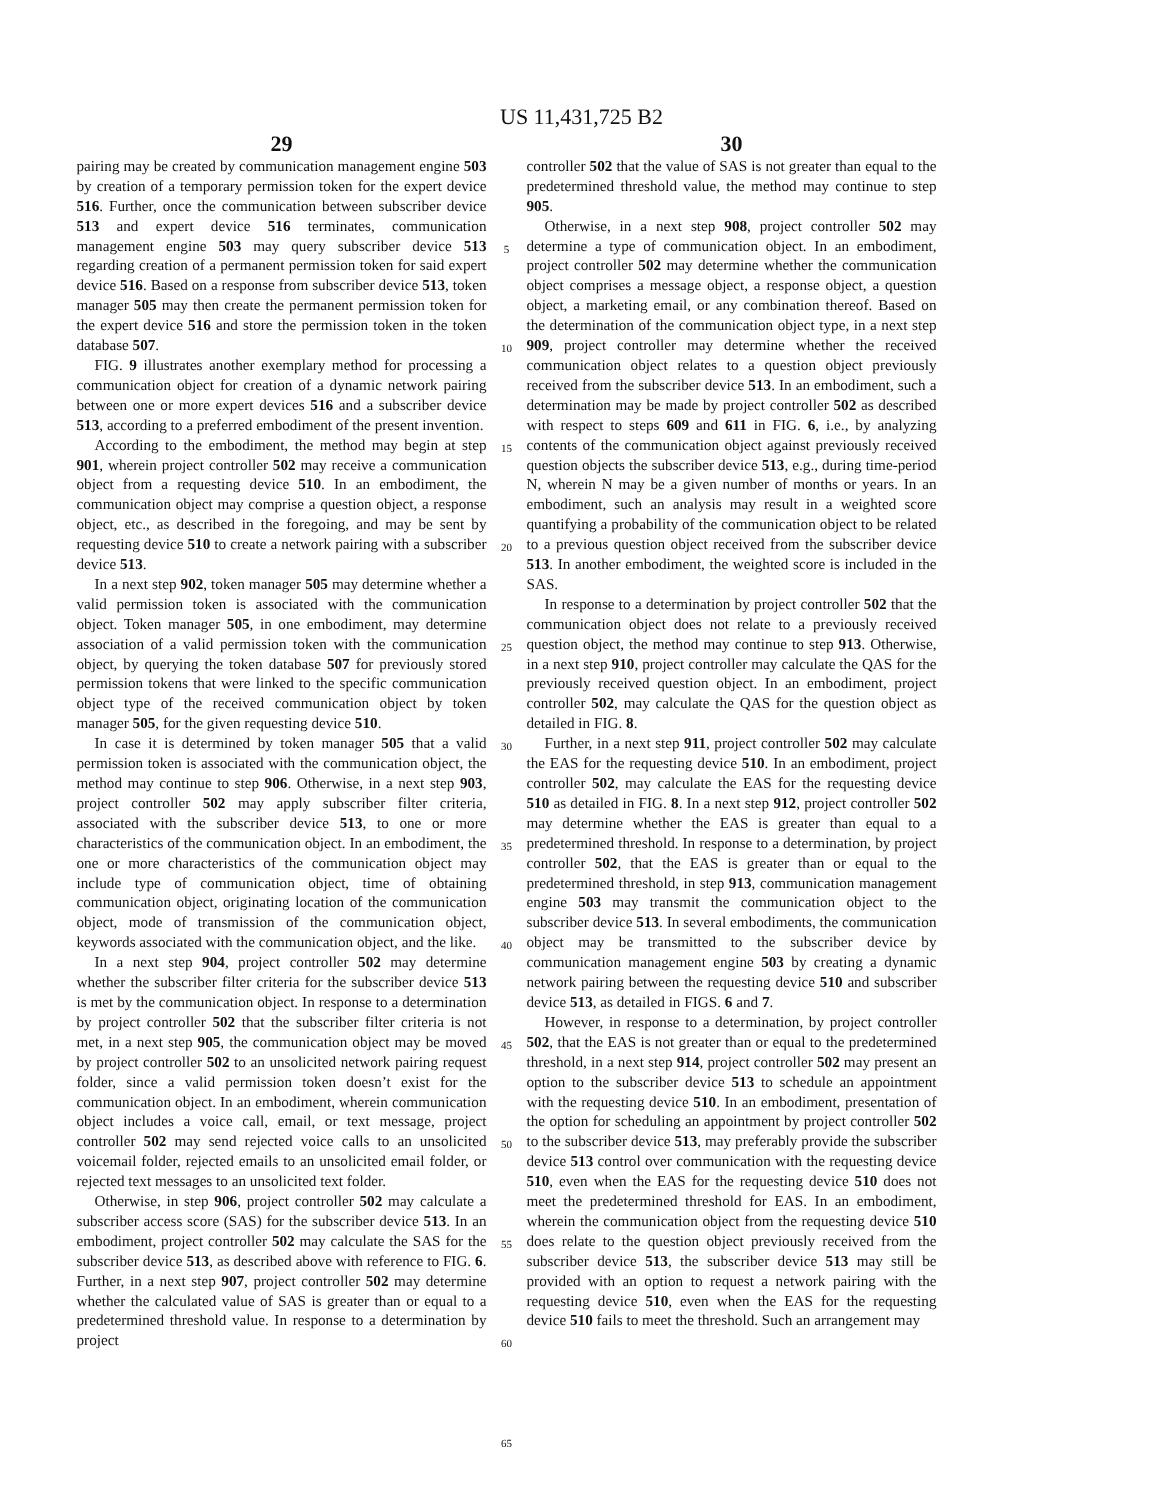US 11,431,725 B2
29
pairing may be created by communication management engine 503 by creation of a temporary permission token for the expert device 516. Further, once the communication between subscriber device 513 and expert device 516 terminates, communication management engine 503 may query subscriber device 513 regarding creation of a permanent permission token for said expert device 516. Based on a response from subscriber device 513, token manager 505 may then create the permanent permission token for the expert device 516 and store the permission token in the token database 507.
FIG. 9 illustrates another exemplary method for processing a communication object for creation of a dynamic network pairing between one or more expert devices 516 and a subscriber device 513, according to a preferred embodiment of the present invention.
According to the embodiment, the method may begin at step 901, wherein project controller 502 may receive a communication object from a requesting device 510. In an embodiment, the communication object may comprise a question object, a response object, etc., as described in the foregoing, and may be sent by requesting device 510 to create a network pairing with a subscriber device 513.
In a next step 902, token manager 505 may determine whether a valid permission token is associated with the communication object. Token manager 505, in one embodiment, may determine association of a valid permission token with the communication object, by querying the token database 507 for previously stored permission tokens that were linked to the specific communication object type of the received communication object by token manager 505, for the given requesting device 510.
In case it is determined by token manager 505 that a valid permission token is associated with the communication object, the method may continue to step 906. Otherwise, in a next step 903, project controller 502 may apply subscriber filter criteria, associated with the subscriber device 513, to one or more characteristics of the communication object. In an embodiment, the one or more characteristics of the communication object may include type of communication object, time of obtaining communication object, originating location of the communication object, mode of transmission of the communication object, keywords associated with the communication object, and the like.
In a next step 904, project controller 502 may determine whether the subscriber filter criteria for the subscriber device 513 is met by the communication object. In response to a determination by project controller 502 that the subscriber filter criteria is not met, in a next step 905, the communication object may be moved by project controller 502 to an unsolicited network pairing request folder, since a valid permission token doesn’t exist for the communication object. In an embodiment, wherein communication object includes a voice call, email, or text message, project controller 502 may send rejected voice calls to an unsolicited voicemail folder, rejected emails to an unsolicited email folder, or rejected text messages to an unsolicited text folder.
Otherwise, in step 906, project controller 502 may calculate a subscriber access score (SAS) for the subscriber device 513. In an embodiment, project controller 502 may calculate the SAS for the subscriber device 513, as described above with reference to FIG. 6. Further, in a next step 907, project controller 502 may determine whether the calculated value of SAS is greater than or equal to a predetermined threshold value. In response to a determination by project
5
10
15
20
25
30
35
40
45
50
55
60
65
30
controller 502 that the value of SAS is not greater than equal to the predetermined threshold value, the method may continue to step 905.
Otherwise, in a next step 908, project controller 502 may determine a type of communication object. In an embodiment, project controller 502 may determine whether the communication object comprises a message object, a response object, a question object, a marketing email, or any combination thereof. Based on the determination of the communication object type, in a next step 909, project controller may determine whether the received communication object relates to a question object previously received from the subscriber device 513. In an embodiment, such a determination may be made by project controller 502 as described with respect to steps 609 and 611 in FIG. 6, i.e., by analyzing contents of the communication object against previously received question objects the subscriber device 513, e.g., during time-period N, wherein N may be a given number of months or years. In an embodiment, such an analysis may result in a weighted score quantifying a probability of the communication object to be related to a previous question object received from the subscriber device 513. In another embodiment, the weighted score is included in the SAS.
In response to a determination by project controller 502 that the communication object does not relate to a previously received question object, the method may continue to step 913. Otherwise, in a next step 910, project controller may calculate the QAS for the previously received question object. In an embodiment, project controller 502, may calculate the QAS for the question object as detailed in FIG. 8.
Further, in a next step 911, project controller 502 may calculate the EAS for the requesting device 510. In an embodiment, project controller 502, may calculate the EAS for the requesting device 510 as detailed in FIG. 8. In a next step 912, project controller 502 may determine whether the EAS is greater than equal to a predetermined threshold. In response to a determination, by project controller 502, that the EAS is greater than or equal to the predetermined threshold, in step 913, communication management engine 503 may transmit the communication object to the subscriber device 513. In several embodiments, the communication object may be transmitted to the subscriber device by communication management engine 503 by creating a dynamic network pairing between the requesting device 510 and subscriber device 513, as detailed in FIGS. 6 and 7.
However, in response to a determination, by project controller 502, that the EAS is not greater than or equal to the predetermined threshold, in a next step 914, project controller 502 may present an option to the subscriber device 513 to schedule an appointment with the requesting device 510. In an embodiment, presentation of the option for scheduling an appointment by project controller 502 to the subscriber device 513, may preferably provide the subscriber device 513 control over communication with the requesting device 510, even when the EAS for the requesting device 510 does not meet the predetermined threshold for EAS. In an embodiment, wherein the communication object from the requesting device 510 does relate to the question object previously received from the subscriber device 513, the subscriber device 513 may still be provided with an option to request a network pairing with the requesting device 510, even when the EAS for the requesting device 510 fails to meet the threshold. Such an arrangement may